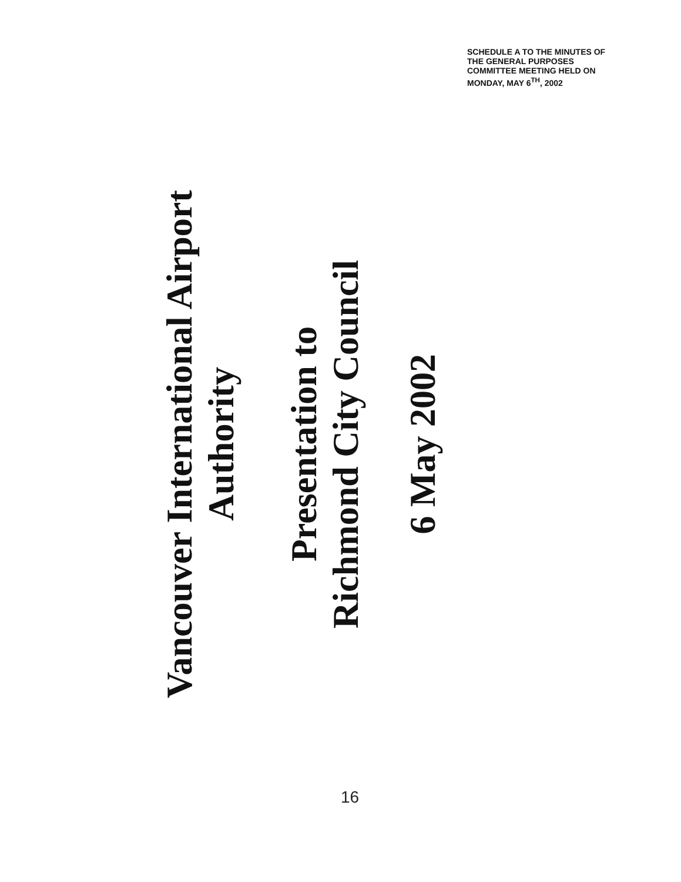SCHEDULE A TO THE MINUTES OF
THE GENERAL PURPOSES
COMMITTEE MEETING HELD ON
MONDAY, MAY 6<sup>TH</sup>, 2002
Vancouver International Airport Authority
Presentation to
Richmond City Council
6 May 2002
16